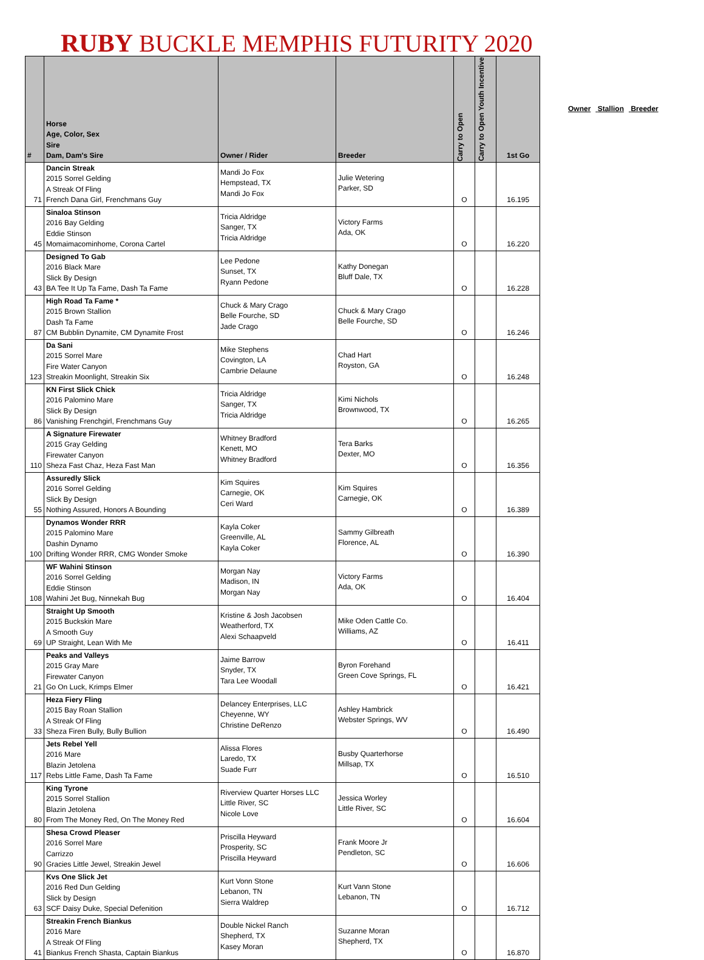RUBY BUCKLE MEMPHIS FUTURITY 2020
| # | Horse Age, Color, Sex Sire Dam, Dam's Sire | Owner / Rider | Breeder | Carry to Open | Carry to Open Youth Incentive | 1st Go |
| --- | --- | --- | --- | --- | --- | --- |
| 71 | Dancin Streak 2015 Sorrel Gelding A Streak Of Fling French Dana Girl, Frenchmans Guy | Mandi Jo Fox Hempstead, TX Mandi Jo Fox | Julie Wetering Parker, SD | O | | 16.195 |
| 45 | Sinaloa Stinson 2016 Bay Gelding Eddie Stinson Momaimacominhome, Corona Cartel | Tricia Aldridge Sanger, TX Tricia Aldridge | Victory Farms Ada, OK | O | | 16.220 |
| 43 | Designed To Gab 2016 Black Mare Slick By Design BA Tee It Up Ta Fame, Dash Ta Fame | Lee Pedone Sunset, TX Ryann Pedone | Kathy Donegan Bluff Dale, TX | O | | 16.228 |
| 87 | High Road Ta Fame * 2015 Brown Stallion Dash Ta Fame CM Bubblin Dynamite, CM Dynamite Frost | Chuck & Mary Crago Belle Fourche, SD Jade Crago | Chuck & Mary Crago Belle Fourche, SD | O | | 16.246 |
| 123 | Da Sani 2015 Sorrel Mare Fire Water Canyon Streakin Moonlight, Streakin Six | Mike Stephens Covington, LA Cambrie Delaune | Chad Hart Royston, GA | O | | 16.248 |
| 86 | KN First Slick Chick 2016 Palomino Mare Slick By Design Vanishing Frenchgirl, Frenchmans Guy | Tricia Aldridge Sanger, TX Tricia Aldridge | Kimi Nichols Brownwood, TX | O | | 16.265 |
| 110 | A Signature Firewater 2015 Gray Gelding Firewater Canyon Sheza Fast Chaz, Heza Fast Man | Whitney Bradford Kenett, MO Whitney Bradford | Tera Barks Dexter, MO | O | | 16.356 |
| 55 | Assuredly Slick 2016 Sorrel Gelding Slick By Design Nothing Assured, Honors A Bounding | Kim Squires Carnegie, OK Ceri Ward | Kim Squires Carnegie, OK | O | | 16.389 |
| 100 | Dynamos Wonder RRR 2015 Palomino Mare Dashin Dynamo Drifting Wonder RRR, CMG Wonder Smoke | Kayla Coker Greenville, AL Kayla Coker | Sammy Gilbreath Florence, AL | O | | 16.390 |
| 108 | WF Wahini Stinson 2016 Sorrel Gelding Eddie Stinson Wahini Jet Bug, Ninnekah Bug | Morgan Nay Madison, IN Morgan Nay | Victory Farms Ada, OK | O | | 16.404 |
| 69 | Straight Up Smooth 2015 Buckskin Mare A Smooth Guy UP Straight, Lean With Me | Kristine & Josh Jacobsen Weatherford, TX Alexi Schaapveld | Mike Oden Cattle Co. Williams, AZ | O | | 16.411 |
| 21 | Peaks and Valleys 2015 Gray Mare Firewater Canyon Go On Luck, Krimps Elmer | Jaime Barrow Snyder, TX Tara Lee Woodall | Byron Forehand Green Cove Springs, FL | O | | 16.421 |
| 33 | Heza Fiery Fling 2015 Bay Roan Stallion A Streak Of Fling Sheza Firen Bully, Bully Bullion | Delancey Enterprises, LLC Cheyenne, WY Christine DeRenzo | Ashley Hambrick Webster Springs, WV | O | | 16.490 |
| 117 | Jets Rebel Yell 2016 Mare Blazin Jetolena Rebs Little Fame, Dash Ta Fame | Alissa Flores Laredo, TX Suade Furr | Busby Quarterhorse Millsap, TX | O | | 16.510 |
| 80 | King Tyrone 2015 Sorrel Stallion Blazin Jetolena From The Money Red, On The Money Red | Riverview Quarter Horses LLC Little River, SC Nicole Love | Jessica Worley Little River, SC | O | | 16.604 |
| 90 | Shesa Crowd Pleaser 2016 Sorrel Mare Carrizzo Gracies Little Jewel, Streakin Jewel | Priscilla Heyward Prosperity, SC Priscilla Heyward | Frank Moore Jr Pendleton, SC | O | | 16.606 |
| 63 | Kvs One Slick Jet 2016 Red Dun Gelding Slick by Design SCF Daisy Duke, Special Defenition | Kurt Vonn Stone Lebanon, TN Sierra Waldrep | Kurt Vann Stone Lebanon, TN | O | | 16.712 |
| 41 | Streakin French Biankus 2016 Mare A Streak Of Fling Biankus French Shasta, Captain Biankus | Double Nickel Ranch Shepherd, TX Kasey Moran | Suzanne Moran Shepherd, TX | O | | 16.870 |
Owner Stallion Breeder